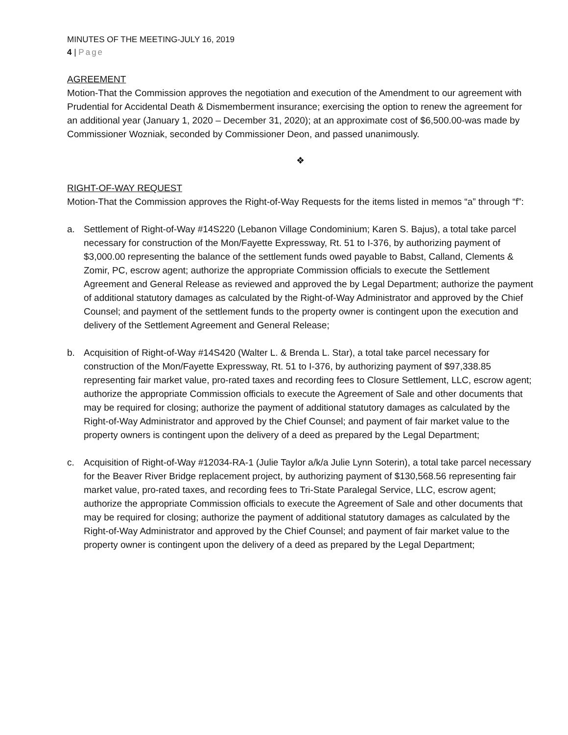MINUTES OF THE MEETING-JULY 16, 2019
4 | Page
AGREEMENT
Motion-That the Commission approves the negotiation and execution of the Amendment to our agreement with Prudential for Accidental Death & Dismemberment insurance; exercising the option to renew the agreement for an additional year (January 1, 2020 – December 31, 2020); at an approximate cost of $6,500.00-was made by Commissioner Wozniak, seconded by Commissioner Deon, and passed unanimously.
❖
RIGHT-OF-WAY REQUEST
Motion-That the Commission approves the Right-of-Way Requests for the items listed in memos “a” through “f”:
a. Settlement of Right-of-Way #14S220 (Lebanon Village Condominium; Karen S. Bajus), a total take parcel necessary for construction of the Mon/Fayette Expressway, Rt. 51 to I-376, by authorizing payment of $3,000.00 representing the balance of the settlement funds owed payable to Babst, Calland, Clements & Zomir, PC, escrow agent; authorize the appropriate Commission officials to execute the Settlement Agreement and General Release as reviewed and approved the by Legal Department; authorize the payment of additional statutory damages as calculated by the Right-of-Way Administrator and approved by the Chief Counsel; and payment of the settlement funds to the property owner is contingent upon the execution and delivery of the Settlement Agreement and General Release;
b. Acquisition of Right-of-Way #14S420 (Walter L. & Brenda L. Star), a total take parcel necessary for construction of the Mon/Fayette Expressway, Rt. 51 to I-376, by authorizing payment of $97,338.85 representing fair market value, pro-rated taxes and recording fees to Closure Settlement, LLC, escrow agent; authorize the appropriate Commission officials to execute the Agreement of Sale and other documents that may be required for closing; authorize the payment of additional statutory damages as calculated by the Right-of-Way Administrator and approved by the Chief Counsel; and payment of fair market value to the property owners is contingent upon the delivery of a deed as prepared by the Legal Department;
c. Acquisition of Right-of-Way #12034-RA-1 (Julie Taylor a/k/a Julie Lynn Soterin), a total take parcel necessary for the Beaver River Bridge replacement project, by authorizing payment of $130,568.56 representing fair market value, pro-rated taxes, and recording fees to Tri-State Paralegal Service, LLC, escrow agent; authorize the appropriate Commission officials to execute the Agreement of Sale and other documents that may be required for closing; authorize the payment of additional statutory damages as calculated by the Right-of-Way Administrator and approved by the Chief Counsel; and payment of fair market value to the property owner is contingent upon the delivery of a deed as prepared by the Legal Department;